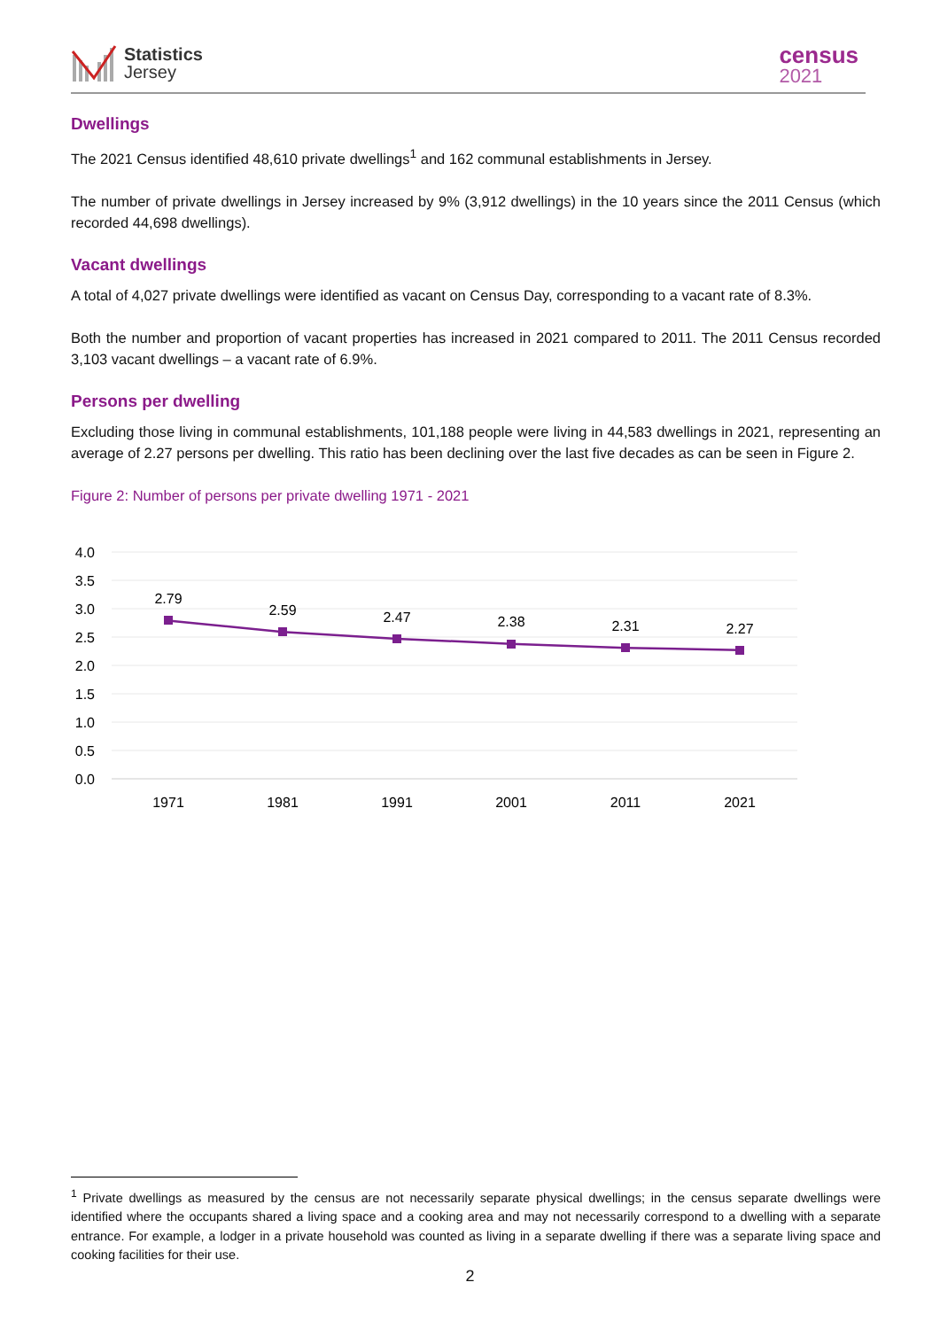Statistics
Jersey
census
2021
Dwellings
The 2021 Census identified 48,610 private dwellings<sup>1</sup> and 162 communal establishments in Jersey.
The number of private dwellings in Jersey increased by 9% (3,912 dwellings) in the 10 years since the 2011 Census (which recorded 44,698 dwellings).
Vacant dwellings
A total of 4,027 private dwellings were identified as vacant on Census Day, corresponding to a vacant rate of 8.3%.
Both the number and proportion of vacant properties has increased in 2021 compared to 2011. The 2011 Census recorded 3,103 vacant dwellings – a vacant rate of 6.9%.
Persons per dwelling
Excluding those living in communal establishments, 101,188 people were living in 44,583 dwellings in 2021, representing an average of 2.27 persons per dwelling. This ratio has been declining over the last five decades as can be seen in Figure 2.
Figure 2: Number of persons per private dwelling 1971 - 2021
4.0
3.5
3.0
2.5
2.0
1.5
1.0
0.5
0.0
2.79
2.59
2.47
2.38
2.31
2.27
1971
1981
1991
2001
2011
2021
<sup>1</sup> Private dwellings as measured by the census are not necessarily separate physical dwellings; in the census separate dwellings were identified where the occupants shared a living space and a cooking area and may not necessarily correspond to a dwelling with a separate entrance. For example, a lodger in a private household was counted as living in a separate dwelling if there was a separate living space and cooking facilities for their use.
2